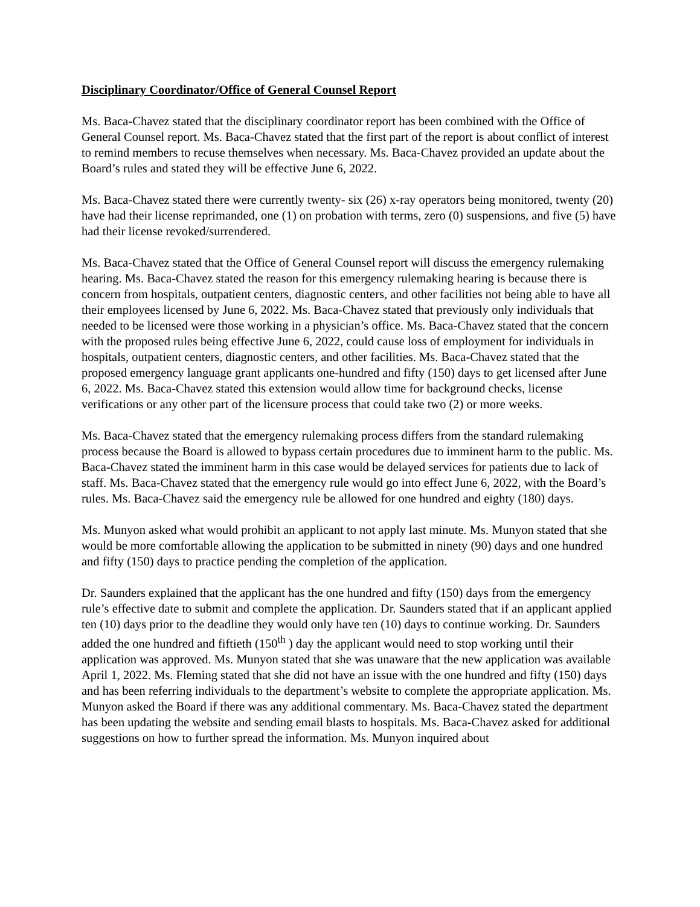Disciplinary Coordinator/Office of General Counsel Report
Ms. Baca-Chavez stated that the disciplinary coordinator report has been combined with the Office of General Counsel report. Ms. Baca-Chavez stated that the first part of the report is about conflict of interest to remind members to recuse themselves when necessary. Ms. Baca-Chavez provided an update about the Board’s rules and stated they will be effective June 6, 2022.
Ms. Baca-Chavez stated there were currently twenty- six (26) x-ray operators being monitored, twenty (20) have had their license reprimanded, one (1) on probation with terms, zero (0) suspensions, and five (5) have had their license revoked/surrendered.
Ms. Baca-Chavez stated that the Office of General Counsel report will discuss the emergency rulemaking hearing. Ms. Baca-Chavez stated the reason for this emergency rulemaking hearing is because there is concern from hospitals, outpatient centers, diagnostic centers, and other facilities not being able to have all their employees licensed by June 6, 2022. Ms. Baca-Chavez stated that previously only individuals that needed to be licensed were those working in a physician’s office. Ms. Baca-Chavez stated that the concern with the proposed rules being effective June 6, 2022, could cause loss of employment for individuals in hospitals, outpatient centers, diagnostic centers, and other facilities. Ms. Baca-Chavez stated that the proposed emergency language grant applicants one-hundred and fifty (150) days to get licensed after June 6, 2022. Ms. Baca-Chavez stated this extension would allow time for background checks, license verifications or any other part of the licensure process that could take two (2) or more weeks.
Ms. Baca-Chavez stated that the emergency rulemaking process differs from the standard rulemaking process because the Board is allowed to bypass certain procedures due to imminent harm to the public. Ms. Baca-Chavez stated the imminent harm in this case would be delayed services for patients due to lack of staff. Ms. Baca-Chavez stated that the emergency rule would go into effect June 6, 2022, with the Board’s rules. Ms. Baca-Chavez said the emergency rule be allowed for one hundred and eighty (180) days.
Ms. Munyon asked what would prohibit an applicant to not apply last minute. Ms. Munyon stated that she would be more comfortable allowing the application to be submitted in ninety (90) days and one hundred and fifty (150) days to practice pending the completion of the application.
Dr. Saunders explained that the applicant has the one hundred and fifty (150) days from the emergency rule’s effective date to submit and complete the application. Dr. Saunders stated that if an applicant applied ten (10) days prior to the deadline they would only have ten (10) days to continue working. Dr. Saunders added the one hundred and fiftieth (150<sup>th</sup> ) day the applicant would need to stop working until their application was approved. Ms. Munyon stated that she was unaware that the new application was available April 1, 2022. Ms. Fleming stated that she did not have an issue with the one hundred and fifty (150) days and has been referring individuals to the department’s website to complete the appropriate application. Ms. Munyon asked the Board if there was any additional commentary. Ms. Baca-Chavez stated the department has been updating the website and sending email blasts to hospitals. Ms. Baca-Chavez asked for additional suggestions on how to further spread the information. Ms. Munyon inquired about